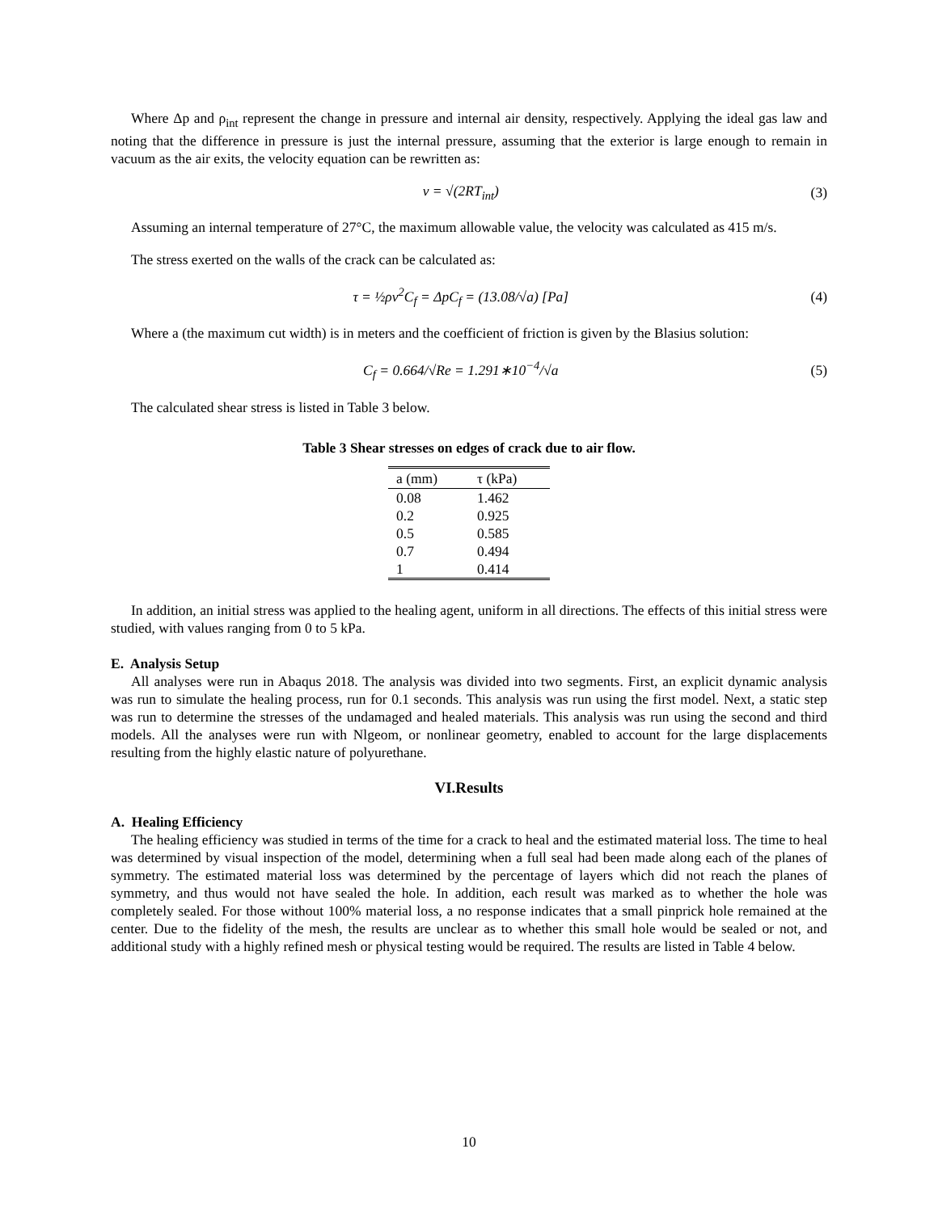Where Δp and ρ<sub>int</sub> represent the change in pressure and internal air density, respectively. Applying the ideal gas law and noting that the difference in pressure is just the internal pressure, assuming that the exterior is large enough to remain in vacuum as the air exits, the velocity equation can be rewritten as:
v = √(2RT<sub>int</sub>) (3)
Assuming an internal temperature of 27°C, the maximum allowable value, the velocity was calculated as 415 m/s.
The stress exerted on the walls of the crack can be calculated as:
τ = ½ρv<sup>2</sup>C<sub>f</sub> = ΔpC<sub>f</sub> = (13.08/√a) [Pa] (4)
Where a (the maximum cut width) is in meters and the coefficient of friction is given by the Blasius solution:
C<sub>f</sub> = 0.664/√Re = 1.291∗10<sup>−4</sup>/√a (5)
The calculated shear stress is listed in Table 3 below.
Table 3 Shear stresses on edges of crack due to air flow.
| a (mm) | τ (kPa) |
| --- | --- |
| 0.08 | 1.462 |
| 0.2 | 0.925 |
| 0.5 | 0.585 |
| 0.7 | 0.494 |
| 1 | 0.414 |
In addition, an initial stress was applied to the healing agent, uniform in all directions. The effects of this initial stress were studied, with values ranging from 0 to 5 kPa.
E. Analysis Setup
All analyses were run in Abaqus 2018. The analysis was divided into two segments. First, an explicit dynamic analysis was run to simulate the healing process, run for 0.1 seconds. This analysis was run using the first model. Next, a static step was run to determine the stresses of the undamaged and healed materials. This analysis was run using the second and third models. All the analyses were run with Nlgeom, or nonlinear geometry, enabled to account for the large displacements resulting from the highly elastic nature of polyurethane.
VI.Results
A. Healing Efficiency
The healing efficiency was studied in terms of the time for a crack to heal and the estimated material loss. The time to heal was determined by visual inspection of the model, determining when a full seal had been made along each of the planes of symmetry. The estimated material loss was determined by the percentage of layers which did not reach the planes of symmetry, and thus would not have sealed the hole. In addition, each result was marked as to whether the hole was completely sealed. For those without 100% material loss, a no response indicates that a small pinprick hole remained at the center. Due to the fidelity of the mesh, the results are unclear as to whether this small hole would be sealed or not, and additional study with a highly refined mesh or physical testing would be required. The results are listed in Table 4 below.
10